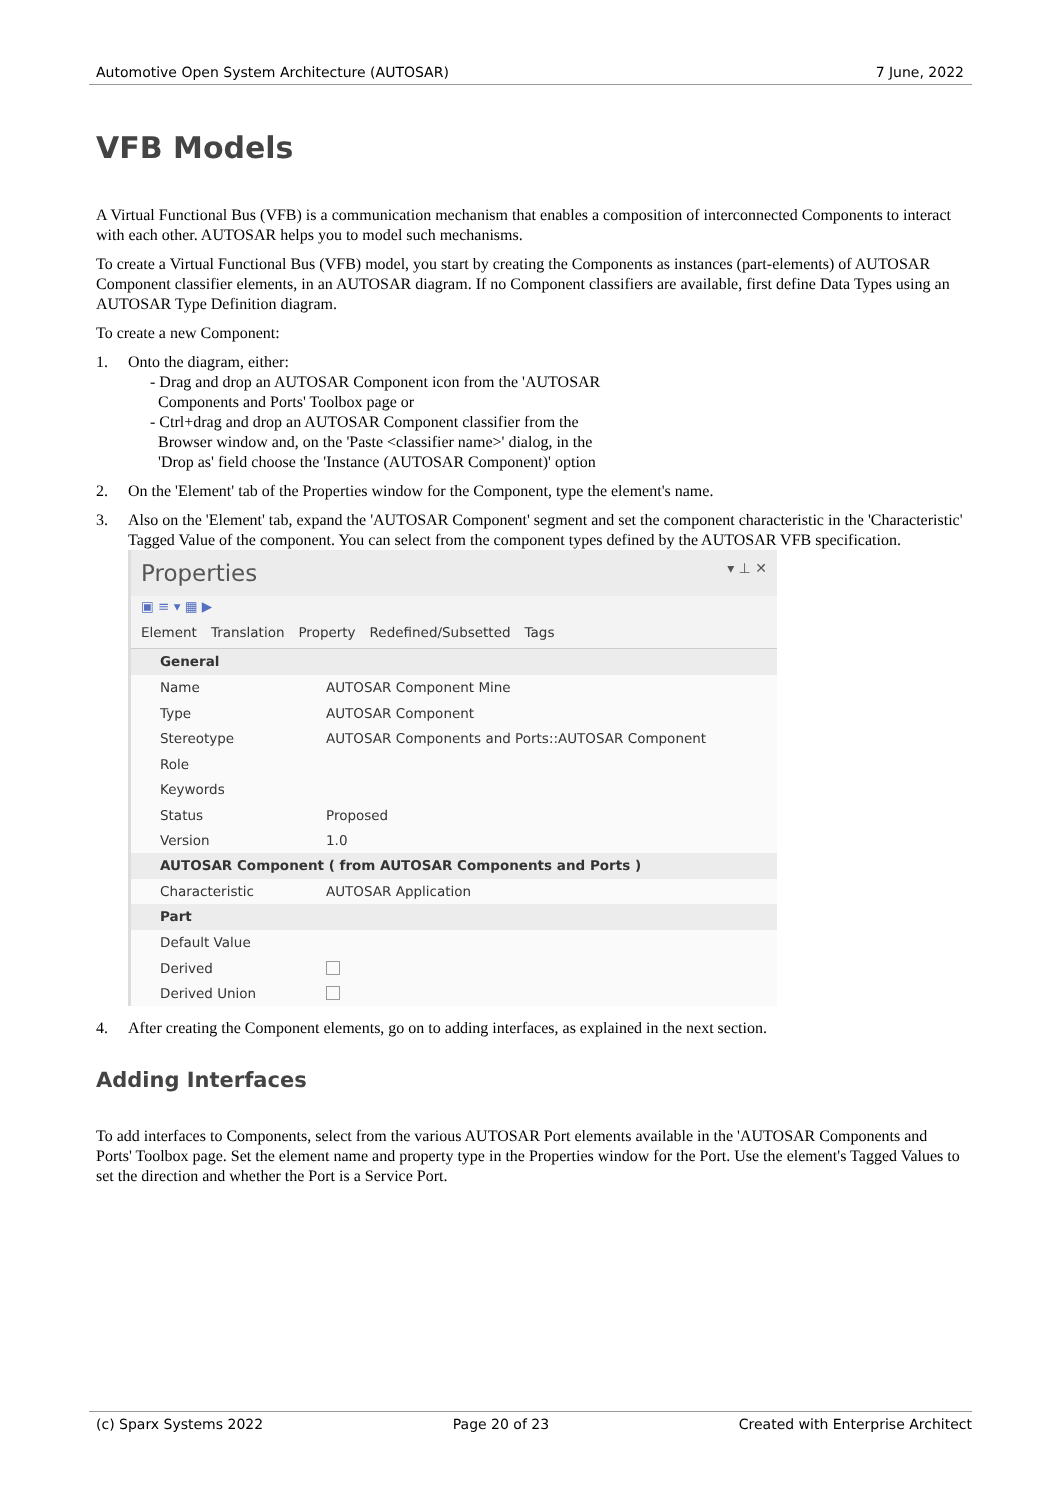Automotive Open System Architecture (AUTOSAR) 7 June, 2022
VFB Models
A Virtual Functional Bus (VFB) is a communication mechanism that enables a composition of interconnected Components to interact with each other. AUTOSAR helps you to model such mechanisms.
To create a Virtual Functional Bus (VFB) model, you start by creating the Components as instances (part-elements) of AUTOSAR Component classifier elements, in an AUTOSAR diagram. If no Component classifiers are available, first define Data Types using an AUTOSAR Type Definition diagram.
To create a new Component:
1. Onto the diagram, either:
- Drag and drop an AUTOSAR Component icon from the 'AUTOSAR
Components and Ports' Toolbox page or
- Ctrl+drag and drop an AUTOSAR Component classifier from the
Browser window and, on the 'Paste <classifier name>' dialog, in the
'Drop as' field choose the 'Instance (AUTOSAR Component)' option
2. On the 'Element' tab of the Properties window for the Component, type the element's name.
3. Also on the 'Element' tab, expand the 'AUTOSAR Component' segment and set the component characteristic in the 'Characteristic' Tagged Value of the component. You can select from the component types defined by the AUTOSAR VFB specification.
Properties ▾ ⊥ ✕
▣ ≡ ▾ ▦ ▶
Element Translation Property Redefined/Subsetted Tags
General
Name AUTOSAR Component Mine
Type AUTOSAR Component
Stereotype AUTOSAR Components and Ports::AUTOSAR Component
Role
Keywords
Status Proposed
Version 1.0
AUTOSAR Component ( from AUTOSAR Components and Ports )
Characteristic AUTOSAR Application
Part
Default Value
Derived
Derived Union
4. After creating the Component elements, go on to adding interfaces, as explained in the next section.
Adding Interfaces
To add interfaces to Components, select from the various AUTOSAR Port elements available in the 'AUTOSAR Components and Ports' Toolbox page. Set the element name and property type in the Properties window for the Port. Use the element's Tagged Values to set the direction and whether the Port is a Service Port.
(c) Sparx Systems 2022 Page 20 of 23 Created with Enterprise Architect